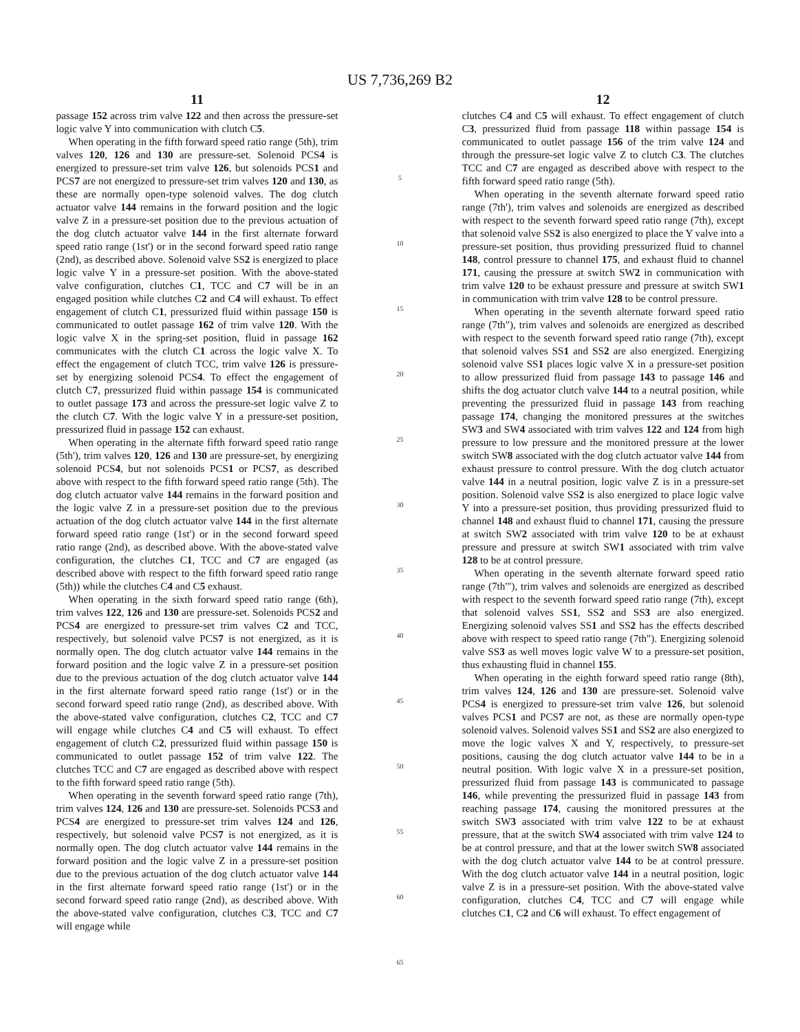US 7,736,269 B2
11
passage 152 across trim valve 122 and then across the pressure-set logic valve Y into communication with clutch C5.
When operating in the fifth forward speed ratio range (5th), trim valves 120, 126 and 130 are pressure-set. Solenoid PCS4 is energized to pressure-set trim valve 126, but solenoids PCS1 and PCS7 are not energized to pressure-set trim valves 120 and 130, as these are normally open-type solenoid valves. The dog clutch actuator valve 144 remains in the forward position and the logic valve Z in a pressure-set position due to the previous actuation of the dog clutch actuator valve 144 in the first alternate forward speed ratio range (1st') or in the second forward speed ratio range (2nd), as described above. Solenoid valve SS2 is energized to place logic valve Y in a pressure-set position. With the above-stated valve configuration, clutches C1, TCC and C7 will be in an engaged position while clutches C2 and C4 will exhaust. To effect engagement of clutch C1, pressurized fluid within passage 150 is communicated to outlet passage 162 of trim valve 120. With the logic valve X in the spring-set position, fluid in passage 162 communicates with the clutch C1 across the logic valve X. To effect the engagement of clutch TCC, trim valve 126 is pressure-set by energizing solenoid PCS4. To effect the engagement of clutch C7, pressurized fluid within passage 154 is communicated to outlet passage 173 and across the pressure-set logic valve Z to the clutch C7. With the logic valve Y in a pressure-set position, pressurized fluid in passage 152 can exhaust.
When operating in the alternate fifth forward speed ratio range (5th'), trim valves 120, 126 and 130 are pressure-set, by energizing solenoid PCS4, but not solenoids PCS1 or PCS7, as described above with respect to the fifth forward speed ratio range (5th). The dog clutch actuator valve 144 remains in the forward position and the logic valve Z in a pressure-set position due to the previous actuation of the dog clutch actuator valve 144 in the first alternate forward speed ratio range (1st') or in the second forward speed ratio range (2nd), as described above. With the above-stated valve configuration, the clutches C1, TCC and C7 are engaged (as described above with respect to the fifth forward speed ratio range (5th)) while the clutches C4 and C5 exhaust.
When operating in the sixth forward speed ratio range (6th), trim valves 122, 126 and 130 are pressure-set. Solenoids PCS2 and PCS4 are energized to pressure-set trim valves C2 and TCC, respectively, but solenoid valve PCS7 is not energized, as it is normally open. The dog clutch actuator valve 144 remains in the forward position and the logic valve Z in a pressure-set position due to the previous actuation of the dog clutch actuator valve 144 in the first alternate forward speed ratio range (1st') or in the second forward speed ratio range (2nd), as described above. With the above-stated valve configuration, clutches C2, TCC and C7 will engage while clutches C4 and C5 will exhaust. To effect engagement of clutch C2, pressurized fluid within passage 150 is communicated to outlet passage 152 of trim valve 122. The clutches TCC and C7 are engaged as described above with respect to the fifth forward speed ratio range (5th).
When operating in the seventh forward speed ratio range (7th), trim valves 124, 126 and 130 are pressure-set. Solenoids PCS3 and PCS4 are energized to pressure-set trim valves 124 and 126, respectively, but solenoid valve PCS7 is not energized, as it is normally open. The dog clutch actuator valve 144 remains in the forward position and the logic valve Z in a pressure-set position due to the previous actuation of the dog clutch actuator valve 144 in the first alternate forward speed ratio range (1st') or in the second forward speed ratio range (2nd), as described above. With the above-stated valve configuration, clutches C3, TCC and C7 will engage while
5
10
15
20
25
30
35
40
45
50
55
60
65
12
clutches C4 and C5 will exhaust. To effect engagement of clutch C3, pressurized fluid from passage 118 within passage 154 is communicated to outlet passage 156 of the trim valve 124 and through the pressure-set logic valve Z to clutch C3. The clutches TCC and C7 are engaged as described above with respect to the fifth forward speed ratio range (5th).
When operating in the seventh alternate forward speed ratio range (7th'), trim valves and solenoids are energized as described with respect to the seventh forward speed ratio range (7th), except that solenoid valve SS2 is also energized to place the Y valve into a pressure-set position, thus providing pressurized fluid to channel 148, control pressure to channel 175, and exhaust fluid to channel 171, causing the pressure at switch SW2 in communication with trim valve 120 to be exhaust pressure and pressure at switch SW1 in communication with trim valve 128 to be control pressure.
When operating in the seventh alternate forward speed ratio range (7th"), trim valves and solenoids are energized as described with respect to the seventh forward speed ratio range (7th), except that solenoid valves SS1 and SS2 are also energized. Energizing solenoid valve SS1 places logic valve X in a pressure-set position to allow pressurized fluid from passage 143 to passage 146 and shifts the dog actuator clutch valve 144 to a neutral position, while preventing the pressurized fluid in passage 143 from reaching passage 174, changing the monitored pressures at the switches SW3 and SW4 associated with trim valves 122 and 124 from high pressure to low pressure and the monitored pressure at the lower switch SW8 associated with the dog clutch actuator valve 144 from exhaust pressure to control pressure. With the dog clutch actuator valve 144 in a neutral position, logic valve Z is in a pressure-set position. Solenoid valve SS2 is also energized to place logic valve Y into a pressure-set position, thus providing pressurized fluid to channel 148 and exhaust fluid to channel 171, causing the pressure at switch SW2 associated with trim valve 120 to be at exhaust pressure and pressure at switch SW1 associated with trim valve 128 to be at control pressure.
When operating in the seventh alternate forward speed ratio range (7th'"), trim valves and solenoids are energized as described with respect to the seventh forward speed ratio range (7th), except that solenoid valves SS1, SS2 and SS3 are also energized. Energizing solenoid valves SS1 and SS2 has the effects described above with respect to speed ratio range (7th"). Energizing solenoid valve SS3 as well moves logic valve W to a pressure-set position, thus exhausting fluid in channel 155.
When operating in the eighth forward speed ratio range (8th), trim valves 124, 126 and 130 are pressure-set. Solenoid valve PCS4 is energized to pressure-set trim valve 126, but solenoid valves PCS1 and PCS7 are not, as these are normally open-type solenoid valves. Solenoid valves SS1 and SS2 are also energized to move the logic valves X and Y, respectively, to pressure-set positions, causing the dog clutch actuator valve 144 to be in a neutral position. With logic valve X in a pressure-set position, pressurized fluid from passage 143 is communicated to passage 146, while preventing the pressurized fluid in passage 143 from reaching passage 174, causing the monitored pressures at the switch SW3 associated with trim valve 122 to be at exhaust pressure, that at the switch SW4 associated with trim valve 124 to be at control pressure, and that at the lower switch SW8 associated with the dog clutch actuator valve 144 to be at control pressure. With the dog clutch actuator valve 144 in a neutral position, logic valve Z is in a pressure-set position. With the above-stated valve configuration, clutches C4, TCC and C7 will engage while clutches C1, C2 and C6 will exhaust. To effect engagement of